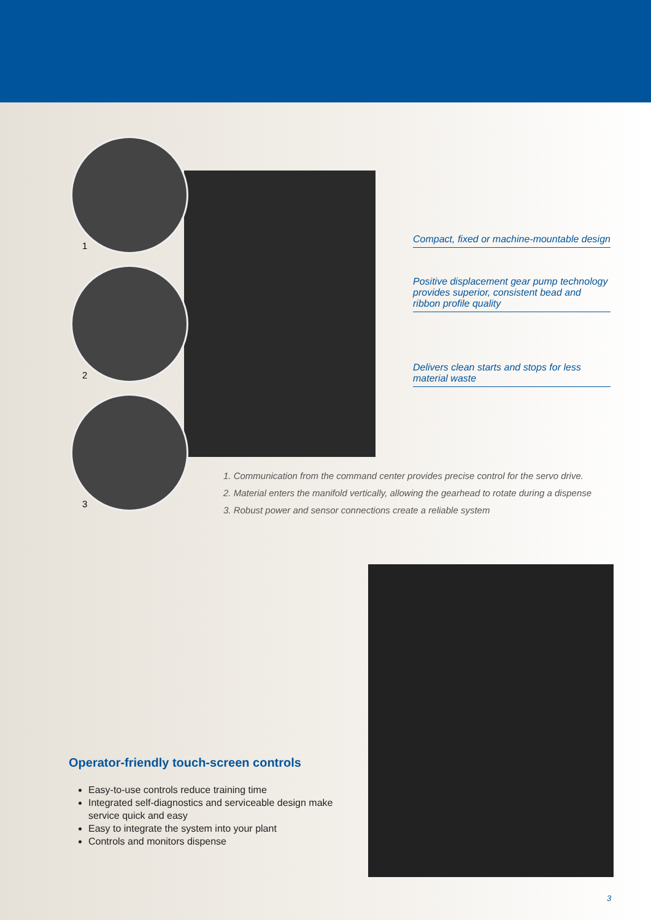1
2
3
Compact, fixed or machine-mountable design
Positive displacement gear pump technology provides superior, consistent bead and ribbon profile quality
Delivers clean starts and stops for less material waste
1. Communication from the command center provides precise control for the servo drive.
2. Material enters the manifold vertically, allowing the gearhead to rotate during a dispense
3. Robust power and sensor connections create a reliable system
Operator-friendly touch-screen controls
Easy-to-use controls reduce training time
Integrated self-diagnostics and serviceable design make service quick and easy
Easy to integrate the system into your plant
Controls and monitors dispense
3